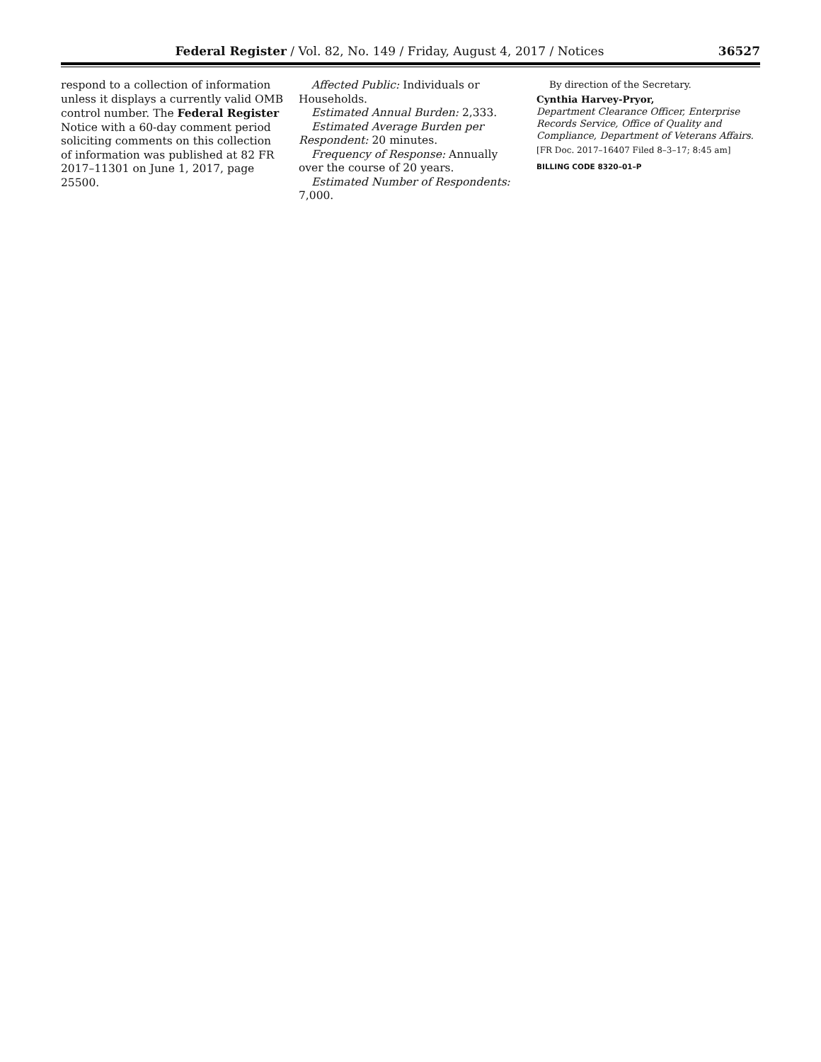Federal Register / Vol. 82, No. 149 / Friday, August 4, 2017 / Notices 36527
respond to a collection of information unless it displays a currently valid OMB control number. The Federal Register Notice with a 60-day comment period soliciting comments on this collection of information was published at 82 FR 2017–11301 on June 1, 2017, page 25500.
Affected Public: Individuals or Households.
Estimated Annual Burden: 2,333.
Estimated Average Burden per Respondent: 20 minutes.
Frequency of Response: Annually over the course of 20 years.
Estimated Number of Respondents: 7,000.
By direction of the Secretary.
Cynthia Harvey-Pryor,
Department Clearance Officer, Enterprise Records Service, Office of Quality and Compliance, Department of Veterans Affairs.
[FR Doc. 2017–16407 Filed 8–3–17; 8:45 am]
BILLING CODE 8320–01–P